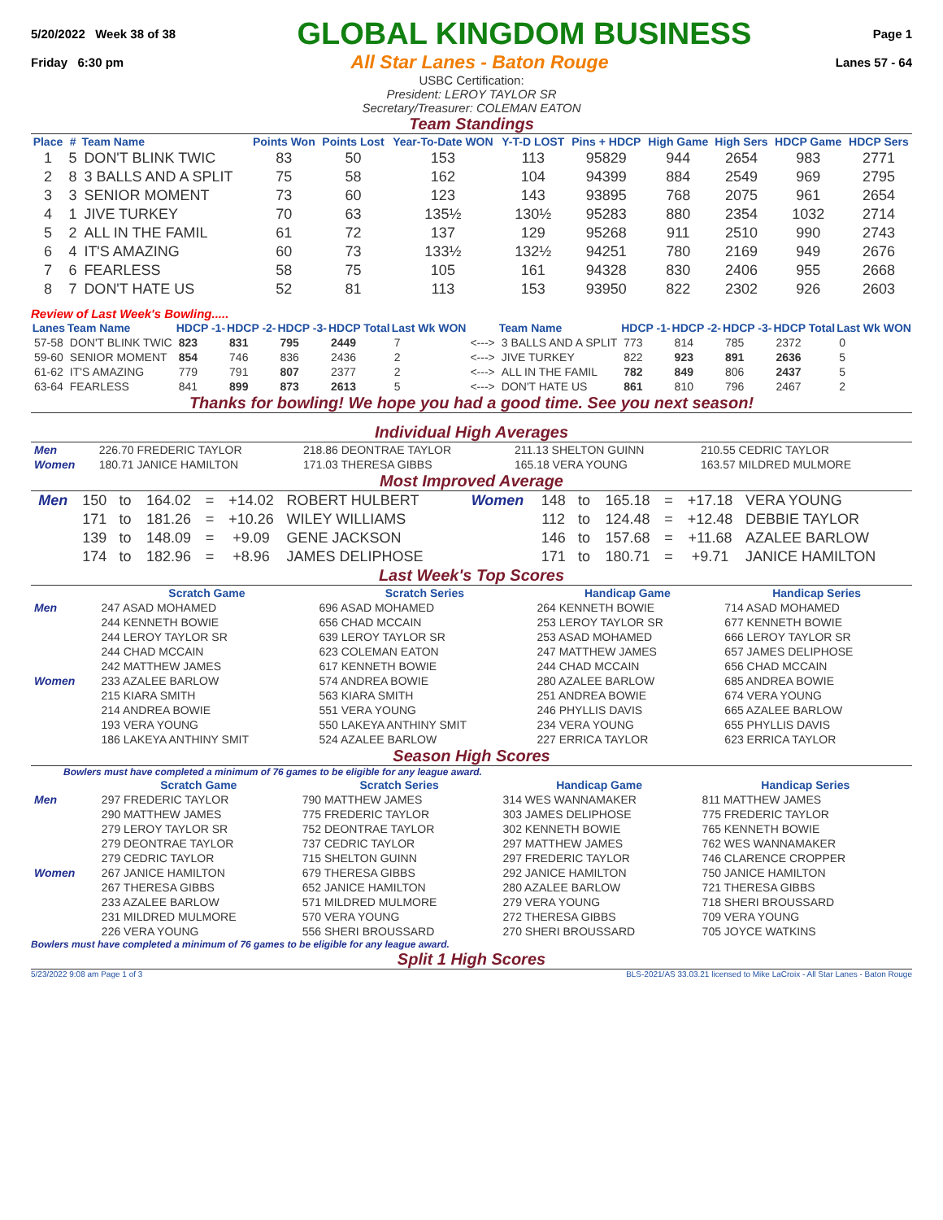5/20/2022 Week 38 of 38 GLOBAL KINGDOM BUSINESS Page 1
Friday 6:30 pm All Star Lanes - Baton Rouge Lanes 57 - 64
USBC Certification:
President: LEROY TAYLOR SR
Secretary/Treasurer: COLEMAN EATON
Team Standings
| Place | # | Team Name | Points Won | Points Lost | Year-To-Date WON | Y-T-D LOST | Pins + HDCP | High Game | High Sers | HDCP Game | HDCP Sers |
| --- | --- | --- | --- | --- | --- | --- | --- | --- | --- | --- | --- |
| 1 | 5 | DON'T BLINK TWIC | 83 | 50 | 153 | 113 | 95829 | 944 | 2654 | 983 | 2771 |
| 2 | 8 | 3 BALLS AND A SPLIT | 75 | 58 | 162 | 104 | 94399 | 884 | 2549 | 969 | 2795 |
| 3 | 3 | SENIOR MOMENT | 73 | 60 | 123 | 143 | 93895 | 768 | 2075 | 961 | 2654 |
| 4 | 1 | JIVE TURKEY | 70 | 63 | 135½ | 130½ | 95283 | 880 | 2354 | 1032 | 2714 |
| 5 | 2 | ALL IN THE FAMIL | 61 | 72 | 137 | 129 | 95268 | 911 | 2510 | 990 | 2743 |
| 6 | 4 | IT'S AMAZING | 60 | 73 | 133½ | 132½ | 94251 | 780 | 2169 | 949 | 2676 |
| 7 | 6 | FEARLESS | 58 | 75 | 105 | 161 | 94328 | 830 | 2406 | 955 | 2668 |
| 8 | 7 | DON'T HATE US | 52 | 81 | 113 | 153 | 93950 | 822 | 2302 | 926 | 2603 |
Review of Last Week's Bowling.....
| Lanes | Team Name | HDCP -1- | HDCP -2- | HDCP -3- | HDCP Total | Last Wk WON | | Team Name | HDCP -1- | HDCP -2- | HDCP -3- | HDCP Total | Last Wk WON |
| --- | --- | --- | --- | --- | --- | --- | --- | --- | --- | --- | --- | --- | --- |
| 57-58 | DON'T BLINK TWIC | 823 | 831 | 795 | 2449 | 7 | <---> | 3 BALLS AND A SPLIT | 773 | 814 | 785 | 2372 | 0 |
| 59-60 | SENIOR MOMENT | 854 | 746 | 836 | 2436 | 2 | <---> | JIVE TURKEY | 822 | 923 | 891 | 2636 | 5 |
| 61-62 | IT'S AMAZING | 779 | 791 | 807 | 2377 | 2 | <---> | ALL IN THE FAMIL | 782 | 849 | 806 | 2437 | 5 |
| 63-64 | FEARLESS | 841 | 899 | 873 | 2613 | 5 | <---> | DON'T HATE US | 861 | 810 | 796 | 2467 | 2 |
Thanks for bowling! We hope you had a good time. See you next season!
Individual High Averages
| Men | 226.70 FREDERIC TAYLOR | 218.86 DEONTRAE TAYLOR | 211.13 SHELTON GUINN | 210.55 CEDRIC TAYLOR |
| Women | 180.71 JANICE HAMILTON | 171.03 THERESA GIBBS | 165.18 VERA YOUNG | 163.57 MILDRED MULMORE |
Most Improved Average
| Men | 150 | to | 164.02 | = | +14.02 | ROBERT HULBERT | Women | 148 | to | 165.18 | = | +17.18 | VERA YOUNG |
| | 171 | to | 181.26 | = | +10.26 | WILEY WILLIAMS | | 112 | to | 124.48 | = | +12.48 | DEBBIE TAYLOR |
| | 139 | to | 148.09 | = | +9.09 | GENE JACKSON | | 146 | to | 157.68 | = | +11.68 | AZALEE BARLOW |
| | 174 | to | 182.96 | = | +8.96 | JAMES DELIPHOSE | | 171 | to | 180.71 | = | +9.71 | JANICE HAMILTON |
Last Week's Top Scores
| | Scratch Game | Scratch Series | Handicap Game | Handicap Series |
| --- | --- | --- | --- | --- |
| Men | 247 ASAD MOHAMED | 696 ASAD MOHAMED | 264 KENNETH BOWIE | 714 ASAD MOHAMED |
| | 244 KENNETH BOWIE | 656 CHAD MCCAIN | 253 LEROY TAYLOR SR | 677 KENNETH BOWIE |
| | 244 LEROY TAYLOR SR | 639 LEROY TAYLOR SR | 253 ASAD MOHAMED | 666 LEROY TAYLOR SR |
| | 244 CHAD MCCAIN | 623 COLEMAN EATON | 247 MATTHEW JAMES | 657 JAMES DELIPHOSE |
| | 242 MATTHEW JAMES | 617 KENNETH BOWIE | 244 CHAD MCCAIN | 656 CHAD MCCAIN |
| Women | 233 AZALEE BARLOW | 574 ANDREA BOWIE | 280 AZALEE BARLOW | 685 ANDREA BOWIE |
| | 215 KIARA SMITH | 563 KIARA SMITH | 251 ANDREA BOWIE | 674 VERA YOUNG |
| | 214 ANDREA BOWIE | 551 VERA YOUNG | 246 PHYLLIS DAVIS | 665 AZALEE BARLOW |
| | 193 VERA YOUNG | 550 LAKEYA ANTHINY SMIT | 234 VERA YOUNG | 655 PHYLLIS DAVIS |
| | 186 LAKEYA ANTHINY SMIT | 524 AZALEE BARLOW | 227 ERRICA TAYLOR | 623 ERRICA TAYLOR |
Season High Scores
Bowlers must have completed a minimum of 76 games to be eligible for any league award.
| | Scratch Game | Scratch Series | Handicap Game | Handicap Series |
| --- | --- | --- | --- | --- |
| Men | 297 FREDERIC TAYLOR | 790 MATTHEW JAMES | 314 WES WANNAMAKER | 811 MATTHEW JAMES |
| | 290 MATTHEW JAMES | 775 FREDERIC TAYLOR | 303 JAMES DELIPHOSE | 775 FREDERIC TAYLOR |
| | 279 LEROY TAYLOR SR | 752 DEONTRAE TAYLOR | 302 KENNETH BOWIE | 765 KENNETH BOWIE |
| | 279 DEONTRAE TAYLOR | 737 CEDRIC TAYLOR | 297 MATTHEW JAMES | 762 WES WANNAMAKER |
| | 279 CEDRIC TAYLOR | 715 SHELTON GUINN | 297 FREDERIC TAYLOR | 746 CLARENCE CROPPER |
| Women | 267 JANICE HAMILTON | 679 THERESA GIBBS | 292 JANICE HAMILTON | 750 JANICE HAMILTON |
| | 267 THERESA GIBBS | 652 JANICE HAMILTON | 280 AZALEE BARLOW | 721 THERESA GIBBS |
| | 233 AZALEE BARLOW | 571 MILDRED MULMORE | 279 VERA YOUNG | 718 SHERI BROUSSARD |
| | 231 MILDRED MULMORE | 570 VERA YOUNG | 272 THERESA GIBBS | 709 VERA YOUNG |
| | 226 VERA YOUNG | 556 SHERI BROUSSARD | 270 SHERI BROUSSARD | 705 JOYCE WATKINS |
Bowlers must have completed a minimum of 76 games to be eligible for any league award.
Split 1 High Scores
5/23/2022 9:08 am Page 1 of 3 BLS-2021/AS 33.03.21 licensed to Mike LaCroix - All Star Lanes - Baton Rouge